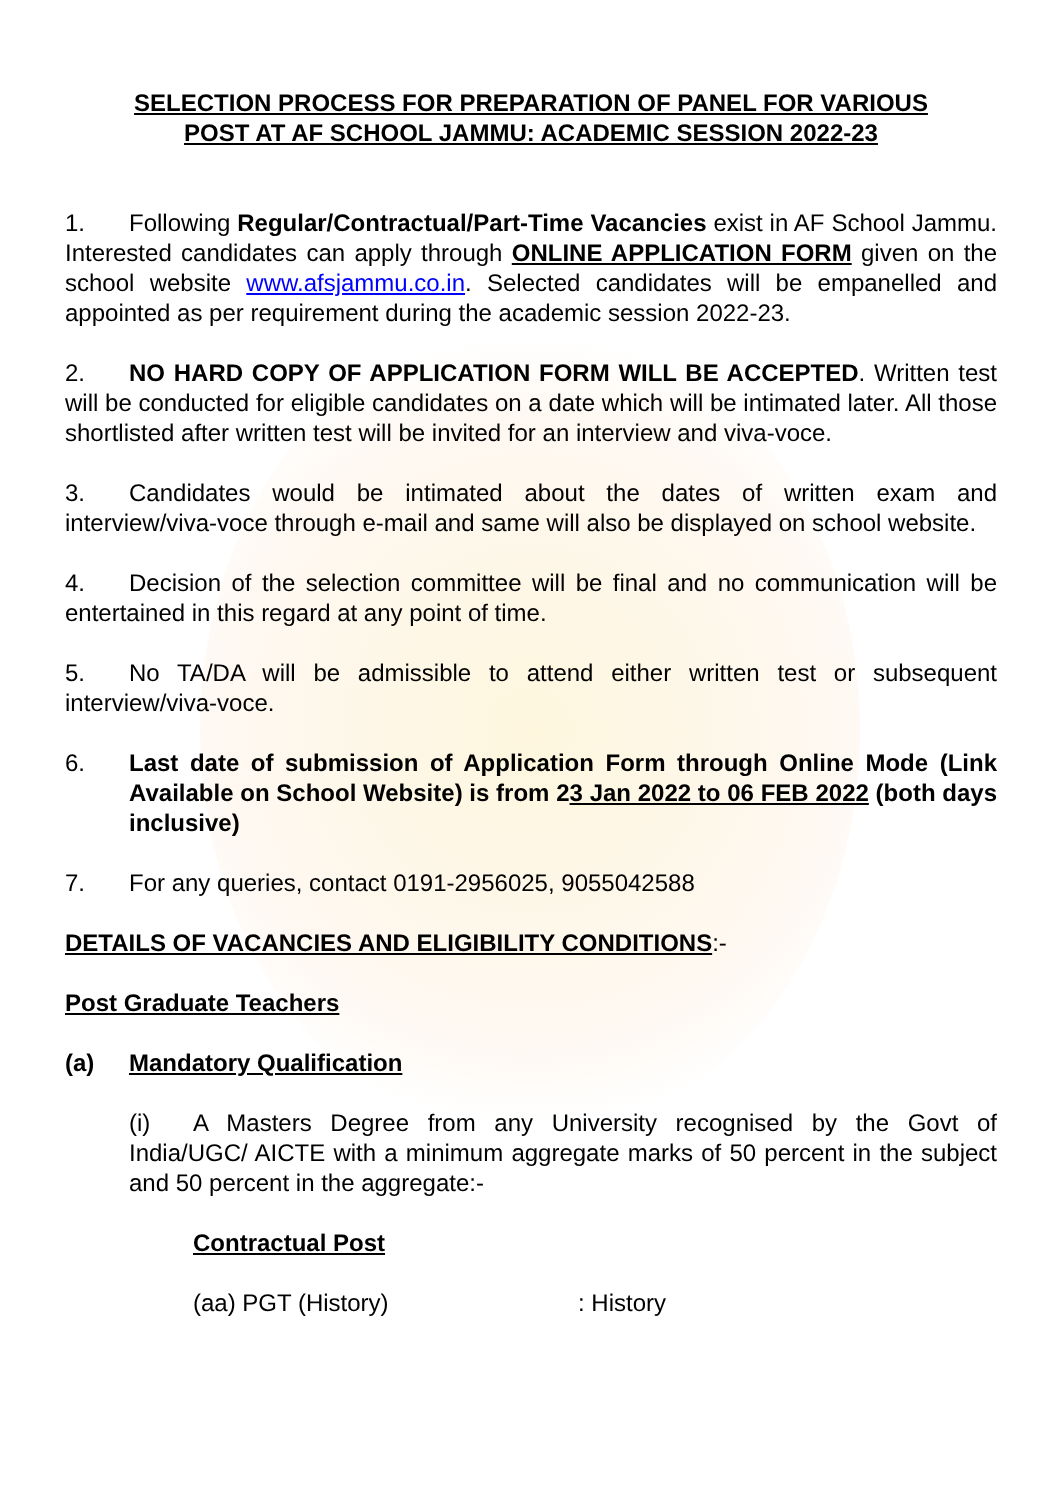SELECTION PROCESS FOR PREPARATION OF PANEL FOR VARIOUS
POST AT AF SCHOOL JAMMU: ACADEMIC SESSION 2022-23
1. Following Regular/Contractual/Part-Time Vacancies exist in AF School Jammu. Interested candidates can apply through ONLINE APPLICATION FORM given on the school website www.afsjammu.co.in. Selected candidates will be empanelled and appointed as per requirement during the academic session 2022-23.
2. NO HARD COPY OF APPLICATION FORM WILL BE ACCEPTED. Written test will be conducted for eligible candidates on a date which will be intimated later. All those shortlisted after written test will be invited for an interview and viva-voce.
3. Candidates would be intimated about the dates of written exam and interview/viva-voce through e-mail and same will also be displayed on school website.
4. Decision of the selection committee will be final and no communication will be entertained in this regard at any point of time.
5. No TA/DA will be admissible to attend either written test or subsequent interview/viva-voce.
6. Last date of submission of Application Form through Online Mode (Link Available on School Website) is from 23 Jan 2022 to 06 FEB 2022 (both days inclusive)
7. For any queries, contact 0191-2956025, 9055042588
DETAILS OF VACANCIES AND ELIGIBILITY CONDITIONS:-
Post Graduate Teachers
(a) Mandatory Qualification
(i) A Masters Degree from any University recognised by the Govt of India/UGC/ AICTE with a minimum aggregate marks of 50 percent in the subject and 50 percent in the aggregate:-
Contractual Post
(aa) PGT (History): History